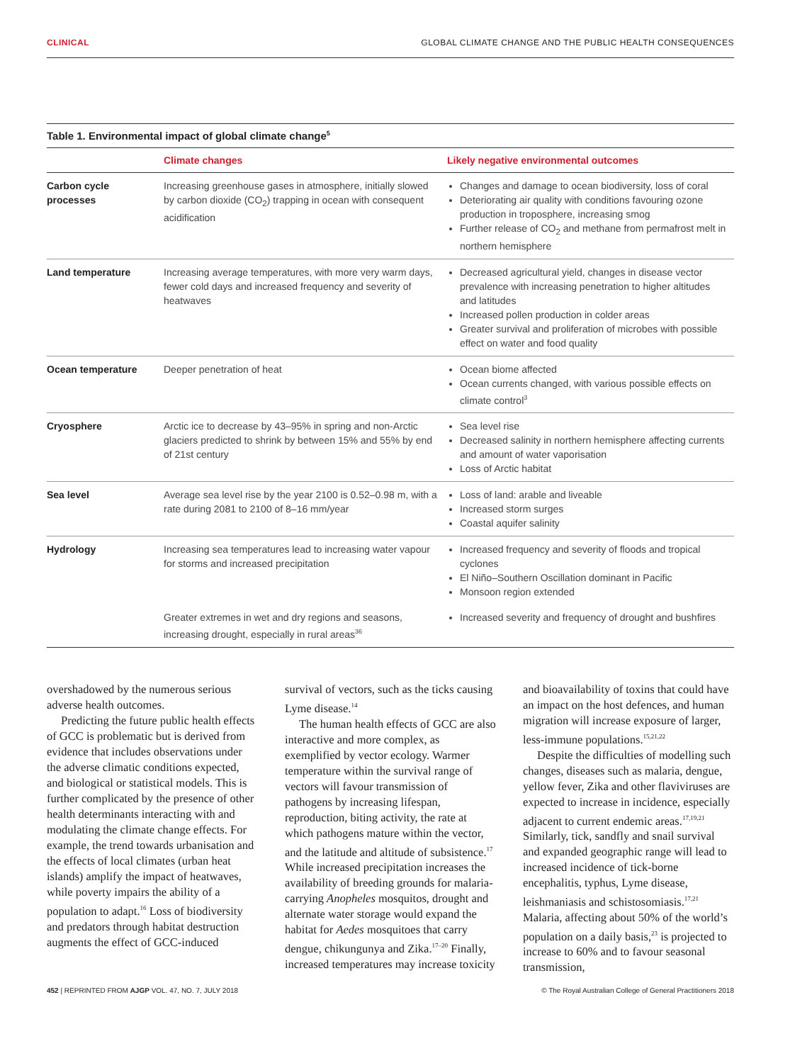CLINICAL GLOBAL CLIMATE CHANGE AND THE PUBLIC HEALTH CONSEQUENCES
Table 1. Environmental impact of global climate change<sup>5</sup>
| | Climate changes | Likely negative environmental outcomes |
| --- | --- | --- |
| Carbon cycle processes | Increasing greenhouse gases in atmosphere, initially slowed by carbon dioxide (CO<sub>2</sub>) trapping in ocean with consequent acidification | Changes and damage to ocean biodiversity, loss of coral Deteriorating air quality with conditions favouring ozone production in troposphere, increasing smog Further release of CO<sub>2</sub> and methane from permafrost melt in northern hemisphere |
| Land temperature | Increasing average temperatures, with more very warm days, fewer cold days and increased frequency and severity of heatwaves | Decreased agricultural yield, changes in disease vector prevalence with increasing penetration to higher altitudes and latitudes Increased pollen production in colder areas Greater survival and proliferation of microbes with possible effect on water and food quality |
| Ocean temperature | Deeper penetration of heat | Ocean biome affected Ocean currents changed, with various possible effects on climate control<sup>3</sup> |
| Cryosphere | Arctic ice to decrease by 43–95% in spring and non-Arctic glaciers predicted to shrink by between 15% and 55% by end of 21st century | Sea level rise Decreased salinity in northern hemisphere affecting currents and amount of water vaporisation Loss of Arctic habitat |
| Sea level | Average sea level rise by the year 2100 is 0.52–0.98 m, with a rate during 2081 to 2100 of 8–16 mm/year | Loss of land: arable and liveable Increased storm surges Coastal aquifer salinity |
| Hydrology | Increasing sea temperatures lead to increasing water vapour for storms and increased precipitation | Increased frequency and severity of floods and tropical cyclones El Niño–Southern Oscillation dominant in Pacific Monsoon region extended |
| | Greater extremes in wet and dry regions and seasons, increasing drought, especially in rural areas<sup>36</sup> | Increased severity and frequency of drought and bushfires |
overshadowed by the numerous serious adverse health outcomes.
Predicting the future public health effects of GCC is problematic but is derived from evidence that includes observations under the adverse climatic conditions expected, and biological or statistical models. This is further complicated by the presence of other health determinants interacting with and modulating the climate change effects. For example, the trend towards urbanisation and the effects of local climates (urban heat islands) amplify the impact of heatwaves, while poverty impairs the ability of a population to adapt.<sup>16</sup> Loss of biodiversity and predators through habitat destruction augments the effect of GCC-induced survival of vectors, such as the ticks causing Lyme disease.<sup>14</sup>
The human health effects of GCC are also interactive and more complex, as exemplified by vector ecology. Warmer temperature within the survival range of vectors will favour transmission of pathogens by increasing lifespan, reproduction, biting activity, the rate at which pathogens mature within the vector, and the latitude and altitude of subsistence.<sup>17</sup> While increased precipitation increases the availability of breeding grounds for malaria-carrying Anopheles mosquitos, drought and alternate water storage would expand the habitat for Aedes mosquitoes that carry dengue, chikungunya and Zika.<sup>17–20</sup> Finally, increased temperatures may increase toxicity and bioavailability of toxins that could have an impact on the host defences, and human migration will increase exposure of larger, less-immune populations.<sup>15,21,22</sup>
Despite the difficulties of modelling such changes, diseases such as malaria, dengue, yellow fever, Zika and other flaviviruses are expected to increase in incidence, especially adjacent to current endemic areas.<sup>17,19,21</sup> Similarly, tick, sandfly and snail survival and expanded geographic range will lead to increased incidence of tick-borne encephalitis, typhus, Lyme disease, leishmaniasis and schistosomiasis.<sup>17,21</sup> Malaria, affecting about 50% of the world’s population on a daily basis,<sup>23</sup> is projected to increase to 60% and to favour seasonal transmission,
452 | REPRINTED FROM AJGP VOL. 47, NO. 7, JULY 2018 © The Royal Australian College of General Practitioners 2018